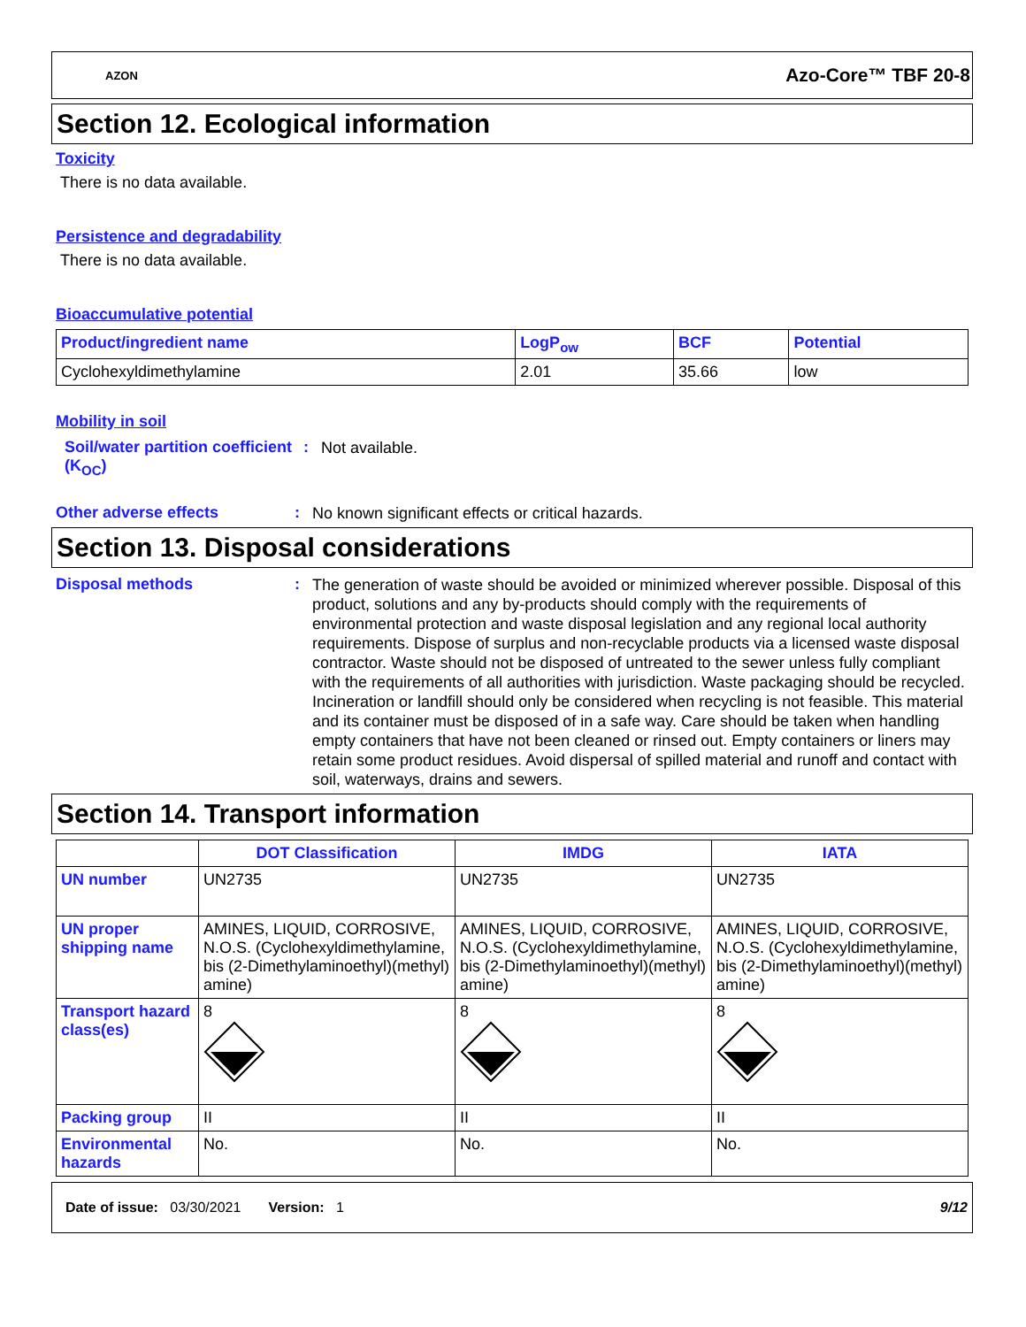AZON Azo-Core™ TBF 20-8
Section 12. Ecological information
Toxicity
There is no data available.
Persistence and degradability
There is no data available.
Bioaccumulative potential
| Product/ingredient name | LogP<sub>ow</sub> | BCF | Potential |
| --- | --- | --- | --- |
| Cyclohexyldimethylamine | 2.01 | 35.66 | low |
Mobility in soil
Soil/water partition coefficient (K<sub>OC</sub>)
:
Not available.
Other adverse effects :
No known significant effects or critical hazards.
Section 13. Disposal considerations
Disposal methods :
The generation of waste should be avoided or minimized wherever possible. Disposal of this product, solutions and any by-products should comply with the requirements of environmental protection and waste disposal legislation and any regional local authority requirements. Dispose of surplus and non-recyclable products via a licensed waste disposal contractor. Waste should not be disposed of untreated to the sewer unless fully compliant with the requirements of all authorities with jurisdiction. Waste packaging should be recycled. Incineration or landfill should only be considered when recycling is not feasible. This material and its container must be disposed of in a safe way. Care should be taken when handling empty containers that have not been cleaned or rinsed out. Empty containers or liners may retain some product residues. Avoid dispersal of spilled material and runoff and contact with soil, waterways, drains and sewers.
Section 14. Transport information
| | DOT Classification | IMDG | IATA |
| --- | --- | --- | --- |
| UN number | UN2735 | UN2735 | UN2735 |
| UN proper shipping name | AMINES, LIQUID, CORROSIVE, N.O.S. (Cyclohexyldimethylamine, bis (2-Dimethylaminoethyl)(methyl) amine) | AMINES, LIQUID, CORROSIVE, N.O.S. (Cyclohexyldimethylamine, bis (2-Dimethylaminoethyl)(methyl) amine) | AMINES, LIQUID, CORROSIVE, N.O.S. (Cyclohexyldimethylamine, bis (2-Dimethylaminoethyl)(methyl) amine) |
| Transport hazard class(es) | 8 | 8 | 8 |
| Packing group | II | II | II |
| Environmental hazards | No. | No. | No. |
Date of issue: 03/30/2021 Version: 1 9/12